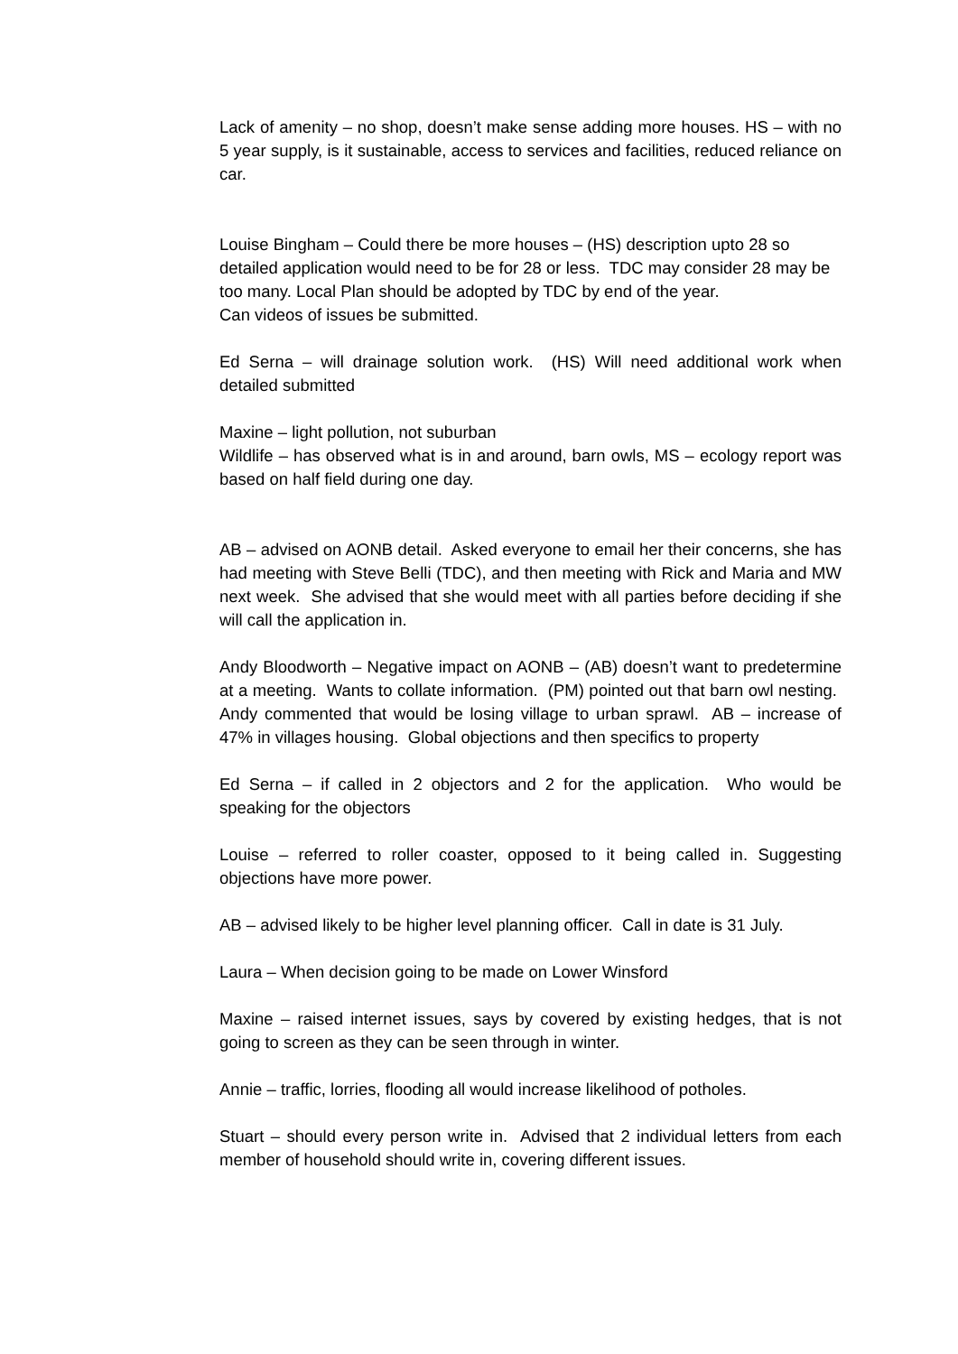Lack of amenity – no shop, doesn’t make sense adding more houses. HS – with no 5 year supply, is it sustainable, access to services and facilities, reduced reliance on car.
Louise Bingham – Could there be more houses – (HS) description upto 28 so detailed application would need to be for 28 or less. TDC may consider 28 may be too many. Local Plan should be adopted by TDC by end of the year.
Can videos of issues be submitted.
Ed Serna – will drainage solution work. (HS) Will need additional work when detailed submitted
Maxine – light pollution, not suburban
Wildlife – has observed what is in and around, barn owls, MS – ecology report was based on half field during one day.
AB – advised on AONB detail. Asked everyone to email her their concerns, she has had meeting with Steve Belli (TDC), and then meeting with Rick and Maria and MW next week. She advised that she would meet with all parties before deciding if she will call the application in.
Andy Bloodworth – Negative impact on AONB – (AB) doesn’t want to predetermine at a meeting. Wants to collate information. (PM) pointed out that barn owl nesting. Andy commented that would be losing village to urban sprawl. AB – increase of 47% in villages housing. Global objections and then specifics to property
Ed Serna – if called in 2 objectors and 2 for the application. Who would be speaking for the objectors
Louise – referred to roller coaster, opposed to it being called in. Suggesting objections have more power.
AB – advised likely to be higher level planning officer. Call in date is 31 July.
Laura – When decision going to be made on Lower Winsford
Maxine – raised internet issues, says by covered by existing hedges, that is not going to screen as they can be seen through in winter.
Annie – traffic, lorries, flooding all would increase likelihood of potholes.
Stuart – should every person write in. Advised that 2 individual letters from each member of household should write in, covering different issues.